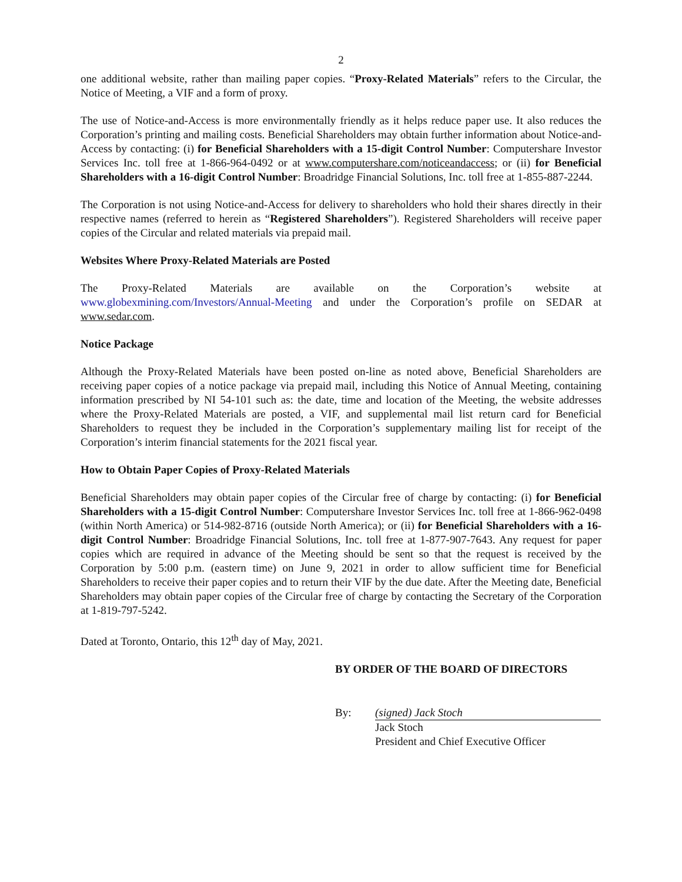2
one additional website, rather than mailing paper copies. “Proxy-Related Materials” refers to the Circular, the Notice of Meeting, a VIF and a form of proxy.
The use of Notice-and-Access is more environmentally friendly as it helps reduce paper use. It also reduces the Corporation’s printing and mailing costs. Beneficial Shareholders may obtain further information about Notice-and-Access by contacting: (i) for Beneficial Shareholders with a 15-digit Control Number: Computershare Investor Services Inc. toll free at 1-866-964-0492 or at www.computershare.com/noticeandaccess; or (ii) for Beneficial Shareholders with a 16-digit Control Number: Broadridge Financial Solutions, Inc. toll free at 1-855-887-2244.
The Corporation is not using Notice-and-Access for delivery to shareholders who hold their shares directly in their respective names (referred to herein as “Registered Shareholders”). Registered Shareholders will receive paper copies of the Circular and related materials via prepaid mail.
Websites Where Proxy-Related Materials are Posted
The Proxy-Related Materials are available on the Corporation’s website at www.globexmining.com/Investors/Annual-Meeting and under the Corporation’s profile on SEDAR at www.sedar.com.
Notice Package
Although the Proxy-Related Materials have been posted on-line as noted above, Beneficial Shareholders are receiving paper copies of a notice package via prepaid mail, including this Notice of Annual Meeting, containing information prescribed by NI 54-101 such as: the date, time and location of the Meeting, the website addresses where the Proxy-Related Materials are posted, a VIF, and supplemental mail list return card for Beneficial Shareholders to request they be included in the Corporation’s supplementary mailing list for receipt of the Corporation’s interim financial statements for the 2021 fiscal year.
How to Obtain Paper Copies of Proxy-Related Materials
Beneficial Shareholders may obtain paper copies of the Circular free of charge by contacting: (i) for Beneficial Shareholders with a 15-digit Control Number: Computershare Investor Services Inc. toll free at 1-866-962-0498 (within North America) or 514-982-8716 (outside North America); or (ii) for Beneficial Shareholders with a 16-digit Control Number: Broadridge Financial Solutions, Inc. toll free at 1-877-907-7643. Any request for paper copies which are required in advance of the Meeting should be sent so that the request is received by the Corporation by 5:00 p.m. (eastern time) on June 9, 2021 in order to allow sufficient time for Beneficial Shareholders to receive their paper copies and to return their VIF by the due date. After the Meeting date, Beneficial Shareholders may obtain paper copies of the Circular free of charge by contacting the Secretary of the Corporation at 1-819-797-5242.
Dated at Toronto, Ontario, this 12<sup>th</sup> day of May, 2021.
BY ORDER OF THE BOARD OF DIRECTORS
By: (signed) Jack Stoch
Jack Stoch
President and Chief Executive Officer